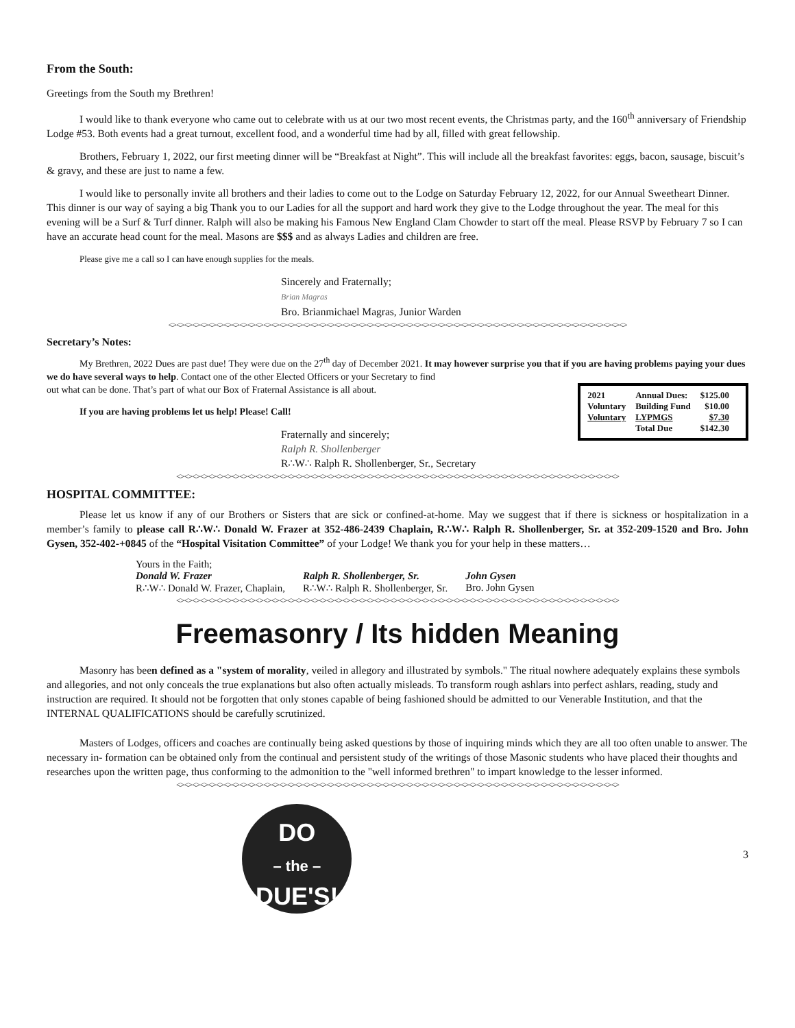From the South:
Greetings from the South my Brethren!
I would like to thank everyone who came out to celebrate with us at our two most recent events, the Christmas party, and the 160<sup>th</sup> anniversary of Friendship Lodge #53. Both events had a great turnout, excellent food, and a wonderful time had by all, filled with great fellowship.
Brothers, February 1, 2022, our first meeting dinner will be “Breakfast at Night”. This will include all the breakfast favorites: eggs, bacon, sausage, biscuit’s & gravy, and these are just to name a few.
I would like to personally invite all brothers and their ladies to come out to the Lodge on Saturday February 12, 2022, for our Annual Sweetheart Dinner. This dinner is our way of saying a big Thank you to our Ladies for all the support and hard work they give to the Lodge throughout the year. The meal for this evening will be a Surf & Turf dinner. Ralph will also be making his Famous New England Clam Chowder to start off the meal. Please RSVP by February 7 so I can have an accurate head count for the meal. Masons are $$$ and as always Ladies and children are free.
Please give me a call so I can have enough supplies for the meals.
Sincerely and Fraternally;
Brian Magras
Bro. Brianmichael Magras, Junior Warden
<><><><><><><><><><><><><><><><><><><><><><><><><><><><><><><><><><><><><><><><><><><><><><><><><><><><><><><><><><>
Secretary’s Notes:
My Brethren, 2022 Dues are past due! They were due on the 27<sup>th</sup> day of December 2021. It may however surprise you that if you are having problems paying your dues we do have several ways to help. Contact one of the other Elected Officers or your Secretary to find
| 2021 | Annual Dues: | $125.00 |
| Voluntary | Building Fund | $10.00 |
| Voluntary | LYPMGS | $7.30 |
| | Total Due | $142.30 |
out what can be done. That’s part of what our Box of Fraternal Assistance is all about.
If you are having problems let us help! Please! Call!
Fraternally and sincerely;
Ralph R. Shollenberger
R∴W∴ Ralph R. Shollenberger, Sr., Secretary
<><><><><><><><><><><><><><><><><><><><><><><><><><><><><><><><><><><><><><><><><><><><><><><><><><><><><><><><>
HOSPITAL COMMITTEE:
Please let us know if any of our Brothers or Sisters that are sick or confined-at-home. May we suggest that if there is sickness or hospitalization in a member’s family to please call R∴W∴ Donald W. Frazer at 352-486-2439 Chaplain, R∴W∴ Ralph R. Shollenberger, Sr. at 352-209-1520 and Bro. John Gysen, 352-402-+0845 of the “Hospital Visitation Committee” of your Lodge! We thank you for your help in these matters…
| Yours in the Faith; | | |
| Donald W. Frazer | Ralph R. Shollenberger, Sr. | John Gysen |
| R∴W∴ Donald W. Frazer, Chaplain, | R∴W∴ Ralph R. Shollenberger, Sr. | Bro. John Gysen |
<><><><><><><><><><><><><><><><><><><><><><><><><><><><><><><><><><><><><><><><><><><><><><><><><><><><><><><><>
Freemasonry / Its hidden Meaning
Masonry has been defined as a "system of morality, veiled in allegory and illustrated by symbols." The ritual nowhere adequately explains these symbols and allegories, and not only conceals the true explanations but also often actually misleads. To transform rough ashlars into perfect ashlars, reading, study and instruction are required. It should not be forgotten that only stones capable of being fashioned should be admitted to our Venerable Institution, and that the INTERNAL QUALIFICATIONS should be carefully scrutinized.
Masters of Lodges, officers and coaches are continually being asked questions by those of inquiring minds which they are all too often unable to answer. The necessary in- formation can be obtained only from the continual and persistent study of the writings of those Masonic students who have placed their thoughts and researches upon the written page, thus conforming to the admonition to the "well informed brethren" to impart knowledge to the lesser informed.
<><><><><><><><><><><><><><><><><><><><><><><><><><><><><><><><><><><><><><><><><><><><><><><><><><><><><><><><>
DO
– the –
DUE'S!
3